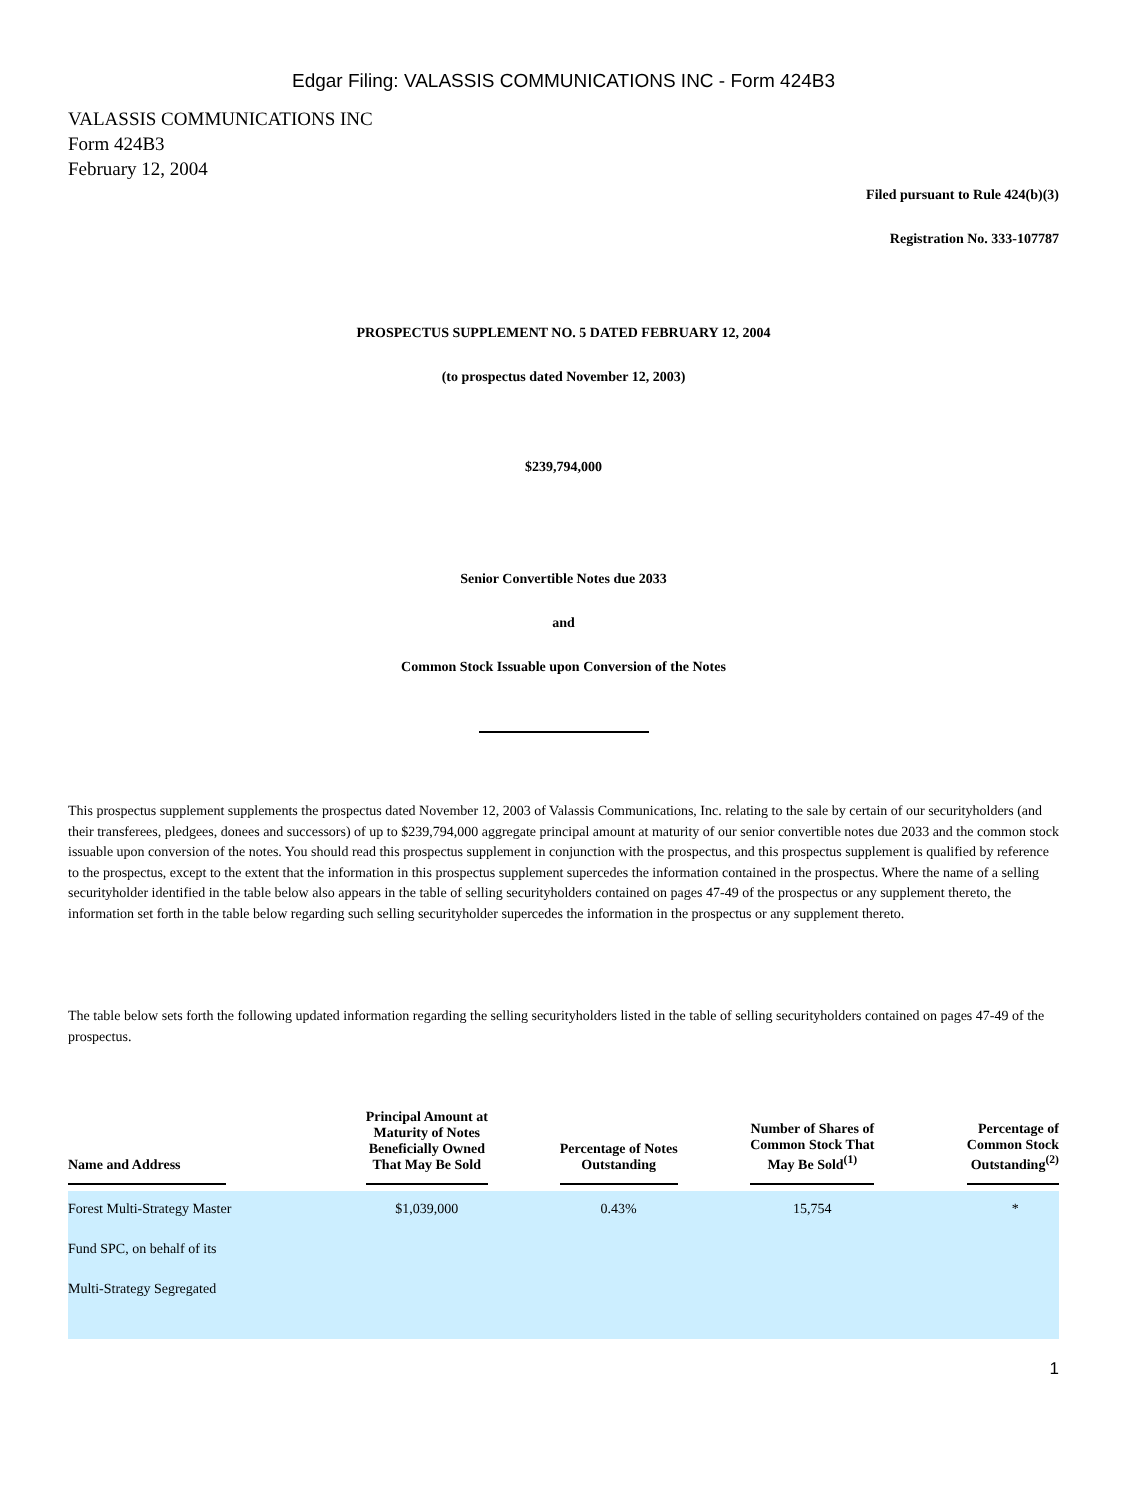Edgar Filing: VALASSIS COMMUNICATIONS INC - Form 424B3
VALASSIS COMMUNICATIONS INC
Form 424B3
February 12, 2004
Filed pursuant to Rule 424(b)(3)
Registration No. 333-107787
PROSPECTUS SUPPLEMENT NO. 5 DATED FEBRUARY 12, 2004
(to prospectus dated November 12, 2003)
$239,794,000
Senior Convertible Notes due 2033
and
Common Stock Issuable upon Conversion of the Notes
This prospectus supplement supplements the prospectus dated November 12, 2003 of Valassis Communications, Inc. relating to the sale by certain of our securityholders (and their transferees, pledgees, donees and successors) of up to $239,794,000 aggregate principal amount at maturity of our senior convertible notes due 2033 and the common stock issuable upon conversion of the notes. You should read this prospectus supplement in conjunction with the prospectus, and this prospectus supplement is qualified by reference to the prospectus, except to the extent that the information in this prospectus supplement supercedes the information contained in the prospectus. Where the name of a selling securityholder identified in the table below also appears in the table of selling securityholders contained on pages 47-49 of the prospectus or any supplement thereto, the information set forth in the table below regarding such selling securityholder supercedes the information in the prospectus or any supplement thereto.
The table below sets forth the following updated information regarding the selling securityholders listed in the table of selling securityholders contained on pages 47-49 of the prospectus.
| Name and Address | Principal Amount at Maturity of Notes Beneficially Owned That May Be Sold | Percentage of Notes Outstanding | Number of Shares of Common Stock That May Be Sold<sup>(1)</sup> | Percentage of Common Stock Outstanding<sup>(2)</sup> |
| --- | --- | --- | --- | --- |
| Forest Multi-Strategy Master Fund SPC, on behalf of its Multi-Strategy Segregated | $1,039,000 | 0.43% | 15,754 | * |
1